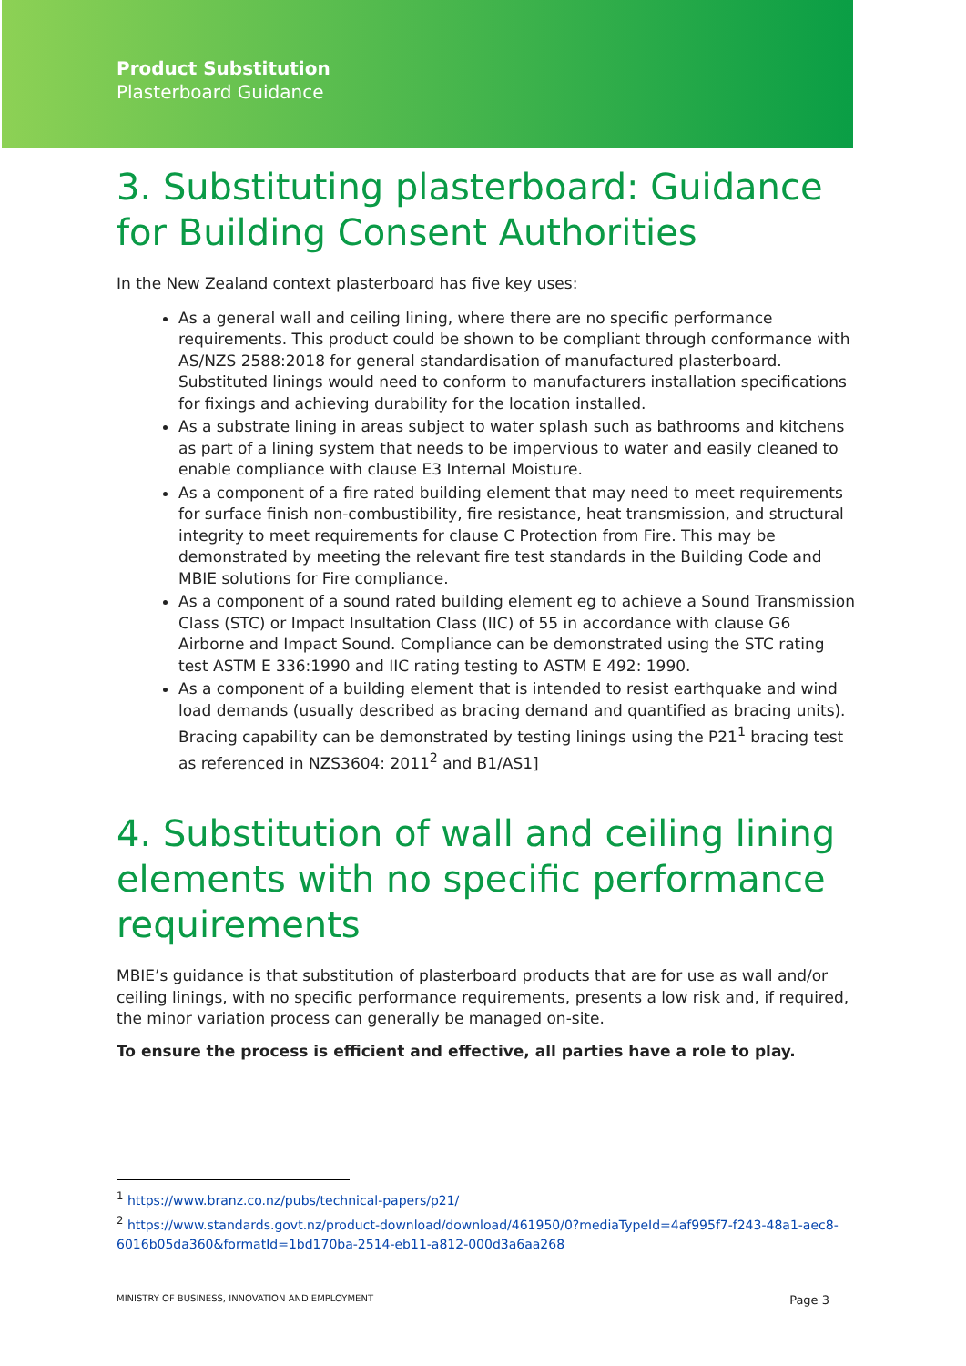Product Substitution
Plasterboard Guidance
3. Substituting plasterboard: Guidance for Building Consent Authorities
In the New Zealand context plasterboard has five key uses:
As a general wall and ceiling lining, where there are no specific performance requirements. This product could be shown to be compliant through conformance with AS/NZS 2588:2018 for general standardisation of manufactured plasterboard. Substituted linings would need to conform to manufacturers installation specifications for fixings and achieving durability for the location installed.
As a substrate lining in areas subject to water splash such as bathrooms and kitchens as part of a lining system that needs to be impervious to water and easily cleaned to enable compliance with clause E3 Internal Moisture.
As a component of a fire rated building element that may need to meet requirements for surface finish non-combustibility, fire resistance, heat transmission, and structural integrity to meet requirements for clause C Protection from Fire. This may be demonstrated by meeting the relevant fire test standards in the Building Code and MBIE solutions for Fire compliance.
As a component of a sound rated building element eg to achieve a Sound Transmission Class (STC) or Impact Insultation Class (IIC) of 55 in accordance with clause G6 Airborne and Impact Sound. Compliance can be demonstrated using the STC rating test ASTM E 336:1990 and IIC rating testing to ASTM E 492: 1990.
As a component of a building element that is intended to resist earthquake and wind load demands (usually described as bracing demand and quantified as bracing units). Bracing capability can be demonstrated by testing linings using the P21<sup>1</sup> bracing test as referenced in NZS3604: 2011<sup>2</sup> and B1/AS1]
4. Substitution of wall and ceiling lining elements with no specific performance requirements
MBIE’s guidance is that substitution of plasterboard products that are for use as wall and/or ceiling linings, with no specific performance requirements, presents a low risk and, if required, the minor variation process can generally be managed on-site.
To ensure the process is efficient and effective, all parties have a role to play.
<sup>1</sup> https://www.branz.co.nz/pubs/technical-papers/p21/
<sup>2</sup> https://www.standards.govt.nz/product-download/download/461950/0?mediaTypeId=4af995f7-f243-48a1-aec8-6016b05da360&formatId=1bd170ba-2514-eb11-a812-000d3a6aa268
MINISTRY OF BUSINESS, INNOVATION AND EMPLOYMENT Page 3